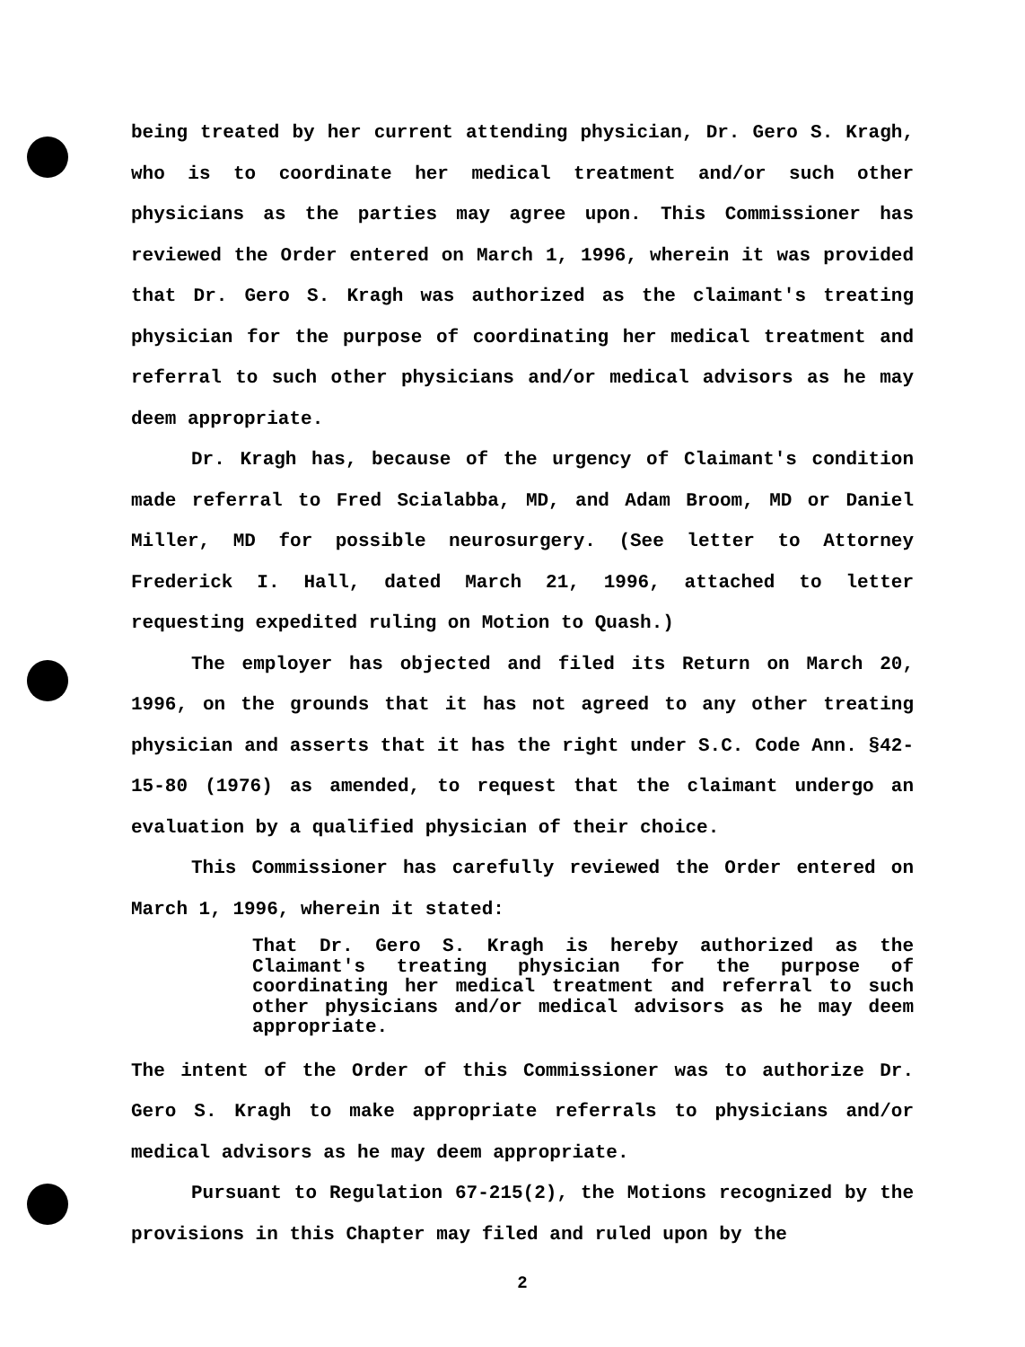being treated by her current attending physician, Dr. Gero S. Kragh, who is to coordinate her medical treatment and/or such other physicians as the parties may agree upon. This Commissioner has reviewed the Order entered on March 1, 1996, wherein it was provided that Dr. Gero S. Kragh was authorized as the claimant's treating physician for the purpose of coordinating her medical treatment and referral to such other physicians and/or medical advisors as he may deem appropriate.
Dr. Kragh has, because of the urgency of Claimant's condition made referral to Fred Scialabba, MD, and Adam Broom, MD or Daniel Miller, MD for possible neurosurgery. (See letter to Attorney Frederick I. Hall, dated March 21, 1996, attached to letter requesting expedited ruling on Motion to Quash.)
The employer has objected and filed its Return on March 20, 1996, on the grounds that it has not agreed to any other treating physician and asserts that it has the right under S.C. Code Ann. §42-15-80 (1976) as amended, to request that the claimant undergo an evaluation by a qualified physician of their choice.
This Commissioner has carefully reviewed the Order entered on March 1, 1996, wherein it stated:
That Dr. Gero S. Kragh is hereby authorized as the Claimant's treating physician for the purpose of coordinating her medical treatment and referral to such other physicians and/or medical advisors as he may deem appropriate.
The intent of the Order of this Commissioner was to authorize Dr. Gero S. Kragh to make appropriate referrals to physicians and/or medical advisors as he may deem appropriate.
Pursuant to Regulation 67-215(2), the Motions recognized by the provisions in this Chapter may filed and ruled upon by the
2